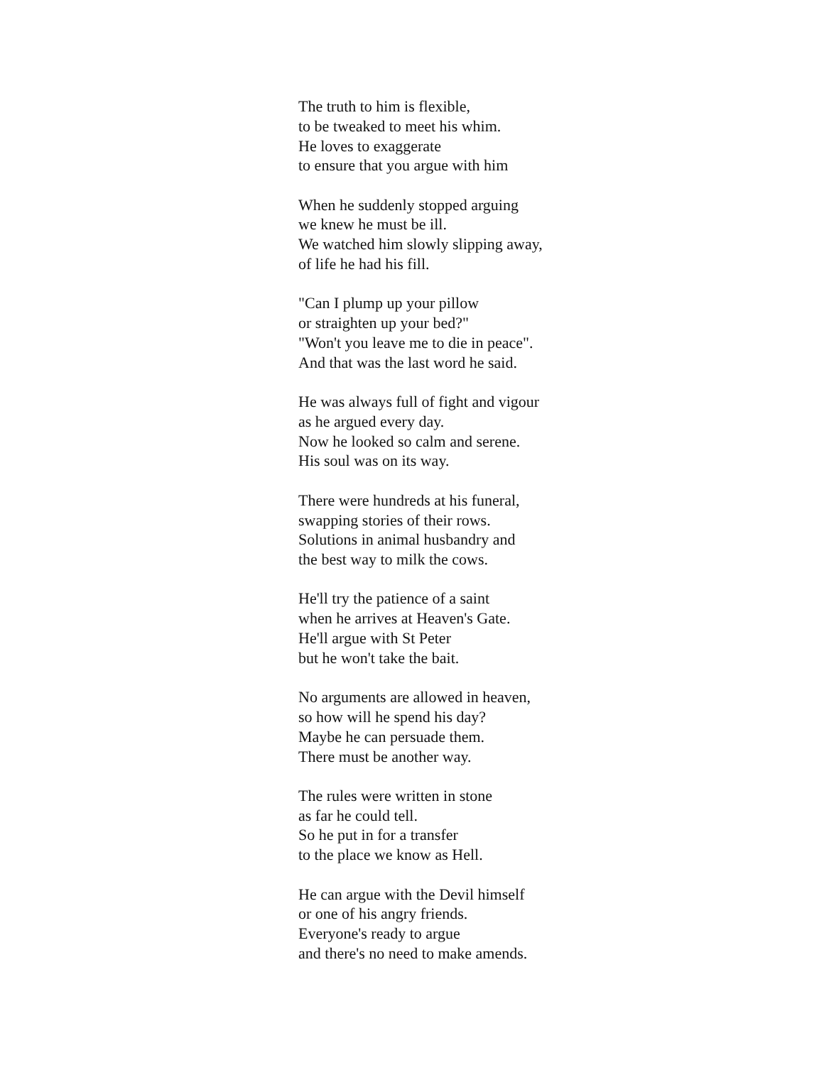The truth to him is flexible,
to be tweaked to meet his whim.
He loves to exaggerate
to ensure that you argue with him
When he suddenly stopped arguing
we knew he must be ill.
We watched him slowly slipping away,
of life he had his fill.
"Can I plump up your pillow
or straighten up your bed?"
"Won't you leave me to die in peace".
And that was the last word he said.
He was always full of fight and vigour
as he argued every day.
Now he looked so calm and serene.
His soul was on its way.
There were hundreds at his funeral,
swapping stories of their rows.
Solutions in animal husbandry and
the best way to milk the cows.
He'll try the patience of a saint
when he arrives at Heaven's Gate.
He'll argue with St Peter
but he won't take the bait.
No arguments are allowed in heaven,
so how will he spend his day?
Maybe he can persuade them.
There must be another way.
The rules were written in stone
as far he could tell.
So he put in for a transfer
to the place we know as Hell.
He can argue with the Devil himself
or one of his angry friends.
Everyone's ready to argue
and there's no need to make amends.